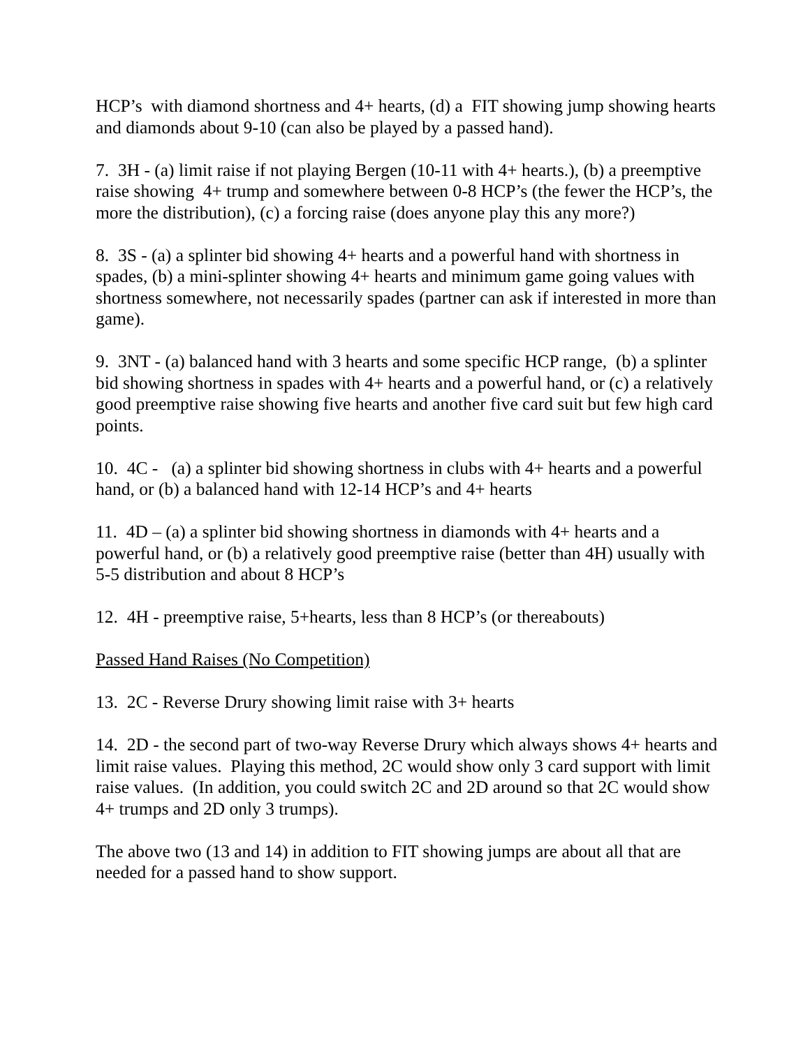HCP’s with diamond shortness and 4+ hearts, (d) a FIT showing jump showing hearts and diamonds about 9-10 (can also be played by a passed hand).
7. 3H - (a) limit raise if not playing Bergen (10-11 with 4+ hearts.), (b) a preemptive raise showing 4+ trump and somewhere between 0-8 HCP’s (the fewer the HCP’s, the more the distribution), (c) a forcing raise (does anyone play this any more?)
8. 3S - (a) a splinter bid showing 4+ hearts and a powerful hand with shortness in spades, (b) a mini-splinter showing 4+ hearts and minimum game going values with shortness somewhere, not necessarily spades (partner can ask if interested in more than game).
9. 3NT - (a) balanced hand with 3 hearts and some specific HCP range, (b) a splinter bid showing shortness in spades with 4+ hearts and a powerful hand, or (c) a relatively good preemptive raise showing five hearts and another five card suit but few high card points.
10. 4C - (a) a splinter bid showing shortness in clubs with 4+ hearts and a powerful hand, or (b) a balanced hand with 12-14 HCP’s and 4+ hearts
11. 4D – (a) a splinter bid showing shortness in diamonds with 4+ hearts and a powerful hand, or (b) a relatively good preemptive raise (better than 4H) usually with 5-5 distribution and about 8 HCP’s
12. 4H - preemptive raise, 5+hearts, less than 8 HCP’s (or thereabouts)
Passed Hand Raises (No Competition)
13. 2C - Reverse Drury showing limit raise with 3+ hearts
14. 2D - the second part of two-way Reverse Drury which always shows 4+ hearts and limit raise values. Playing this method, 2C would show only 3 card support with limit raise values. (In addition, you could switch 2C and 2D around so that 2C would show 4+ trumps and 2D only 3 trumps).
The above two (13 and 14) in addition to FIT showing jumps are about all that are needed for a passed hand to show support.